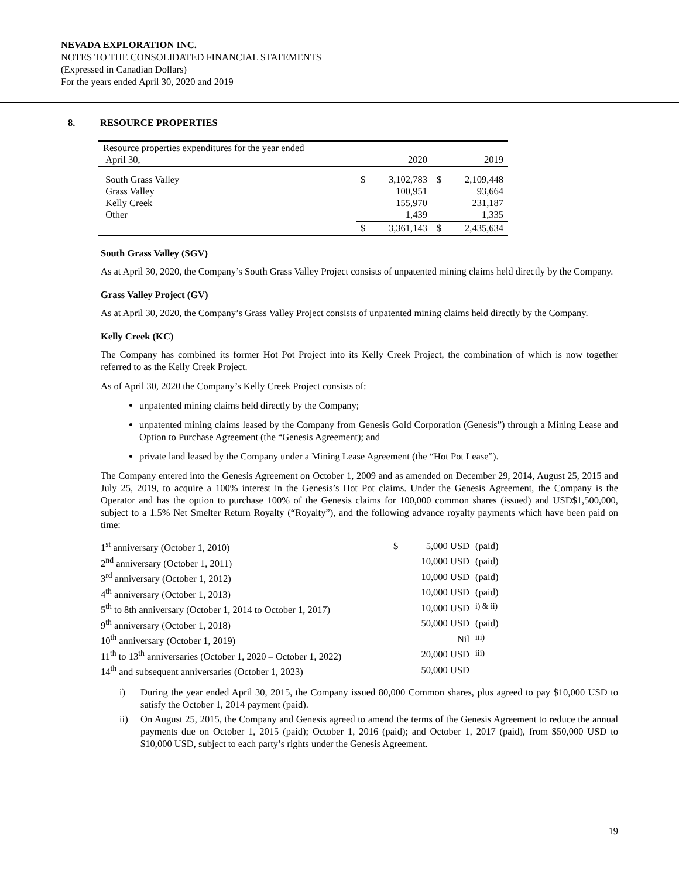NEVADA EXPLORATION INC.
NOTES TO THE CONSOLIDATED FINANCIAL STATEMENTS
(Expressed in Canadian Dollars)
For the years ended April 30, 2020 and 2019
8. RESOURCE PROPERTIES
| Resource properties expenditures for the year ended April 30, | | 2020 | | 2019 |
| South Grass Valley Grass Valley Kelly Creek Other | $ | 3,102,783 100,951 155,970 1,439 | $ | 2,109,448 93,664 231,187 1,335 |
| | $ | 3,361,143 | $ | 2,435,634 |
South Grass Valley (SGV)
As at April 30, 2020, the Company’s South Grass Valley Project consists of unpatented mining claims held directly by the Company.
Grass Valley Project (GV)
As at April 30, 2020, the Company’s Grass Valley Project consists of unpatented mining claims held directly by the Company.
Kelly Creek (KC)
The Company has combined its former Hot Pot Project into its Kelly Creek Project, the combination of which is now together referred to as the Kelly Creek Project.
As of April 30, 2020 the Company’s Kelly Creek Project consists of:
unpatented mining claims held directly by the Company;
unpatented mining claims leased by the Company from Genesis Gold Corporation (Genesis”) through a Mining Lease and Option to Purchase Agreement (the “Genesis Agreement); and
private land leased by the Company under a Mining Lease Agreement (the “Hot Pot Lease”).
The Company entered into the Genesis Agreement on October 1, 2009 and as amended on December 29, 2014, August 25, 2015 and July 25, 2019, to acquire a 100% interest in the Genesis’s Hot Pot claims. Under the Genesis Agreement, the Company is the Operator and has the option to purchase 100% of the Genesis claims for 100,000 common shares (issued) and USD$1,500,000, subject to a 1.5% Net Smelter Return Royalty (“Royalty”), and the following advance royalty payments which have been paid on time:
| 1<sup>st</sup> anniversary (October 1, 2010) | $ | 5,000 USD | (paid) |
| 2<sup>nd</sup> anniversary (October 1, 2011) | | 10,000 USD | (paid) |
| 3<sup>rd</sup> anniversary (October 1, 2012) | | 10,000 USD | (paid) |
| 4<sup>th</sup> anniversary (October 1, 2013) | | 10,000 USD | (paid) |
| 5<sup>th</sup> to 8th anniversary (October 1, 2014 to October 1, 2017) | | 10,000 USD | <sup>i) & ii)</sup> |
| 9<sup>th</sup> anniversary (October 1, 2018) | | 50,000 USD | (paid) |
| 10<sup>th</sup> anniversary (October 1, 2019) | | Nil | <sup>iii)</sup> |
| 11<sup>th</sup> to 13<sup>th</sup> anniversaries (October 1, 2020 – October 1, 2022) | | 20,000 USD | <sup>iii)</sup> |
| 14<sup>th</sup> and subsequent anniversaries (October 1, 2023) | | 50,000 USD | |
i) During the year ended April 30, 2015, the Company issued 80,000 Common shares, plus agreed to pay $10,000 USD to satisfy the October 1, 2014 payment (paid).
ii) On August 25, 2015, the Company and Genesis agreed to amend the terms of the Genesis Agreement to reduce the annual payments due on October 1, 2015 (paid); October 1, 2016 (paid); and October 1, 2017 (paid), from $50,000 USD to $10,000 USD, subject to each party’s rights under the Genesis Agreement.
19